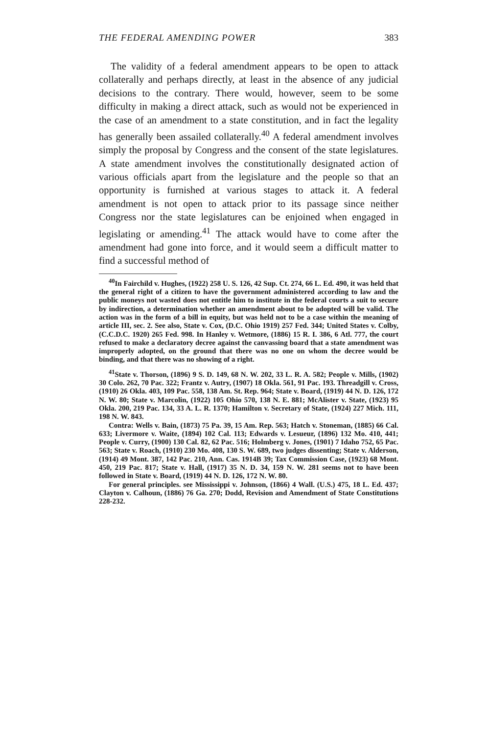THE FEDERAL AMENDING POWER 383
The validity of a federal amendment appears to be open to attack collaterally and perhaps directly, at least in the absence of any judicial decisions to the contrary. There would, however, seem to be some difficulty in making a direct attack, such as would not be experienced in the case of an amendment to a state constitution, and in fact the legality has generally been assailed collaterally.<sup>40</sup> A federal amendment involves simply the proposal by Congress and the consent of the state legislatures. A state amendment involves the constitutionally designated action of various officials apart from the legislature and the people so that an opportunity is furnished at various stages to attack it. A federal amendment is not open to attack prior to its passage since neither Congress nor the state legislatures can be enjoined when engaged in legislating or amending.<sup>41</sup> The attack would have to come after the amendment had gone into force, and it would seem a difficult matter to find a successful method of
<sup>40</sup> In Fairchild v. Hughes, (1922) 258 U. S. 126, 42 Sup. Ct. 274, 66 L. Ed. 490, it was held that the general right of a citizen to have the government administered according to law and the public moneys not wasted does not entitle him to institute in the federal courts a suit to secure by indirection, a determination whether an amendment about to be adopted will be valid. The action was in the form of a bill in equity, but was held not to be a case within the meaning of article III, sec. 2. See also, State v. Cox, (D.C. Ohio 1919) 257 Fed. 344; United States v. Colby, (C.C.D.C. 1920) 265 Fed. 998. In Hanley v. Wetmore, (1886) 15 R. I. 386, 6 Atl. 777, the court refused to make a declaratory decree against the canvassing board that a state amendment was improperly adopted, on the ground that there was no one on whom the decree would be binding, and that there was no showing of a right.
<sup>41</sup> State v. Thorson, (1896) 9 S. D. 149, 68 N. W. 202, 33 L. R. A. 582; People v. Mills, (1902) 30 Colo. 262, 70 Pac. 322; Frantz v. Autry, (1907) 18 Okla. 561, 91 Pac. 193. Threadgill v. Cross, (1910) 26 Okla. 403, 109 Pac. 558, 138 Am. St. Rep. 964; State v. Board, (1919) 44 N. D. 126, 172 N. W. 80; State v. Marcolin, (1922) 105 Ohio 570, 138 N. E. 881; McAlister v. State, (1923) 95 Okla. 200, 219 Pac. 134, 33 A. L. R. 1370; Hamilton v. Secretary of State, (1924) 227 Mich. 111, 198 N. W. 843.
Contra: Wells v. Bain, (1873) 75 Pa. 39, 15 Am. Rep. 563; Hatch v. Stoneman, (1885) 66 Cal. 633; Livermore v. Waite, (1894) 102 Cal. 113; Edwards v. Lesueur, (1896) 132 Mo. 410, 441; People v. Curry, (1900) 130 Cal. 82, 62 Pac. 516; Holmberg v. Jones, (1901) 7 Idaho 752, 65 Pac. 563; State v. Roach, (1910) 230 Mo. 408, 130 S. W. 689, two judges dissenting; State v. Alderson, (1914) 49 Mont. 387, 142 Pac. 210, Ann. Cas. 1914B 39; Tax Commission Case, (1923) 68 Mont. 450, 219 Pac. 817; State v. Hall, (1917) 35 N. D. 34, 159 N. W. 281 seems not to have been followed in State v. Board, (1919) 44 N. D. 126, 172 N. W. 80.
For general principles. see Mississippi v. Johnson, (1866) 4 Wall. (U.S.) 475, 18 L. Ed. 437; Clayton v. Calhoun, (1886) 76 Ga. 270; Dodd, Revision and Amendment of State Constitutions 228-232.